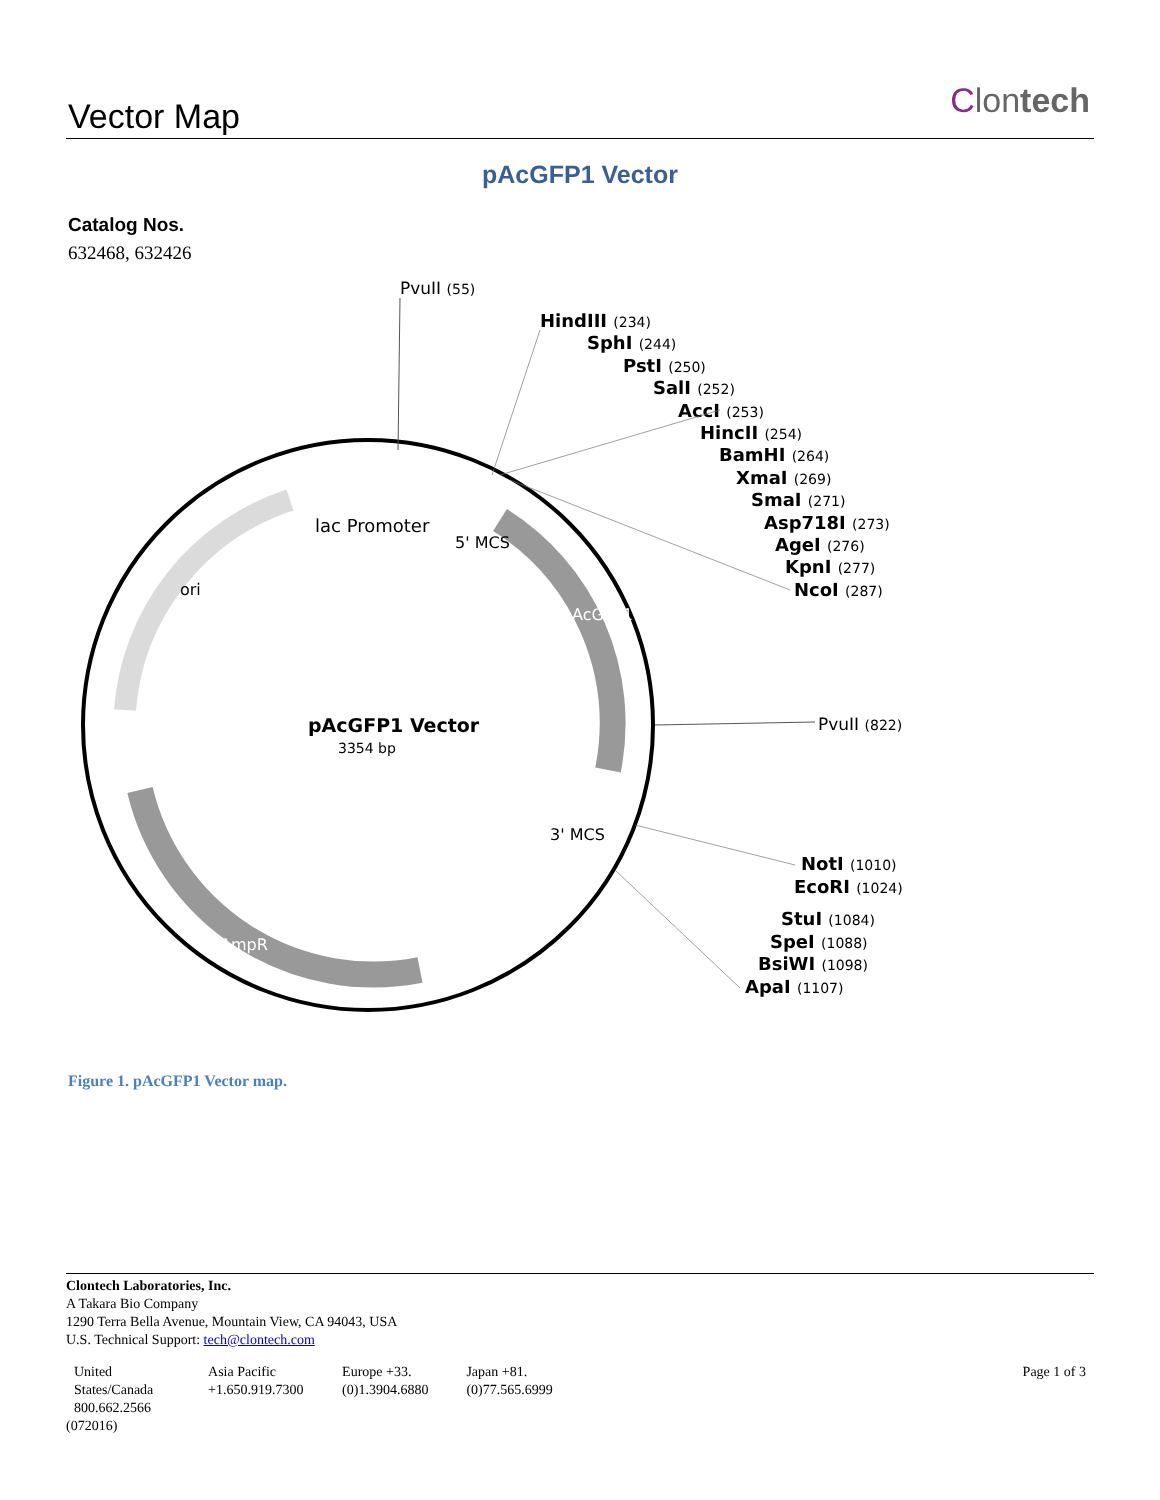Vector Map Clontech
pAcGFP1 Vector
Catalog Nos.
632468, 632426
pAcGFP1 Vector
3354 bp
lac Promoter
ori
AmpR
AcGFP1
5' MCS
3' MCS
PvuII (55)
HindIII (234)
SphI (244)
PstI (250)
SalI (252)
AccI (253)
HincII (254)
BamHI (264)
XmaI (269)
SmaI (271)
Asp718I (273)
AgeI (276)
KpnI (277)
NcoI (287)
NotI (1010)
EcoRI (1024)
StuI (1084)
SpeI (1088)
BsiWI (1098)
ApaI (1107)
PvuII (822)
Figure 1. pAcGFP1 Vector map.
Clontech Laboratories, Inc.
A Takara Bio Company
1290 Terra Bella Avenue, Mountain View, CA 94043, USA
U.S. Technical Support: tech@clontech.com
| United States/Canada 800.662.2566 | Asia Pacific +1.650.919.7300 | Europe +33.(0)1.3904.6880 | Japan +81.(0)77.565.6999 | Page 1 of 3 |
(072016)